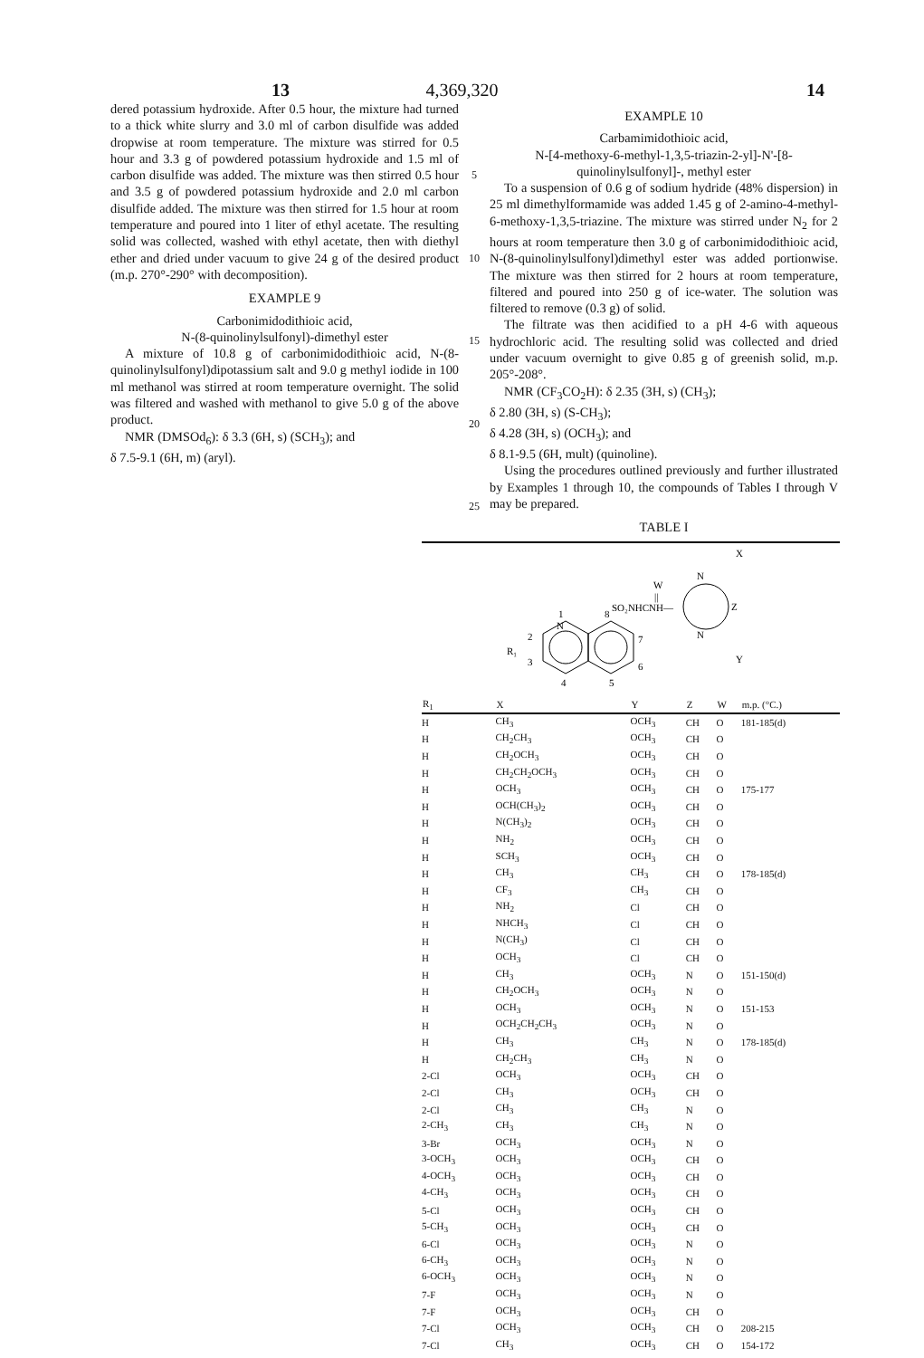4,369,320
13 14
dered potassium hydroxide. After 0.5 hour, the mixture had turned to a thick white slurry and 3.0 ml of carbon disulfide was added dropwise at room temperature. The mixture was stirred for 0.5 hour and 3.3 g of powdered potassium hydroxide and 1.5 ml of carbon disulfide was added. The mixture was then stirred 0.5 hour and 3.5 g of powdered potassium hydroxide and 2.0 ml carbon disulfide added. The mixture was then stirred for 1.5 hour at room temperature and poured into 1 liter of ethyl acetate. The resulting solid was collected, washed with ethyl acetate, then with diethyl ether and dried under vacuum to give 24 g of the desired product (m.p. 270°-290° with decomposition).
EXAMPLE 9
Carbonimidodithioic acid,
N-(8-quinolinylsulfonyl)-dimethyl ester
A mixture of 10.8 g of carbonimidodithioic acid, N-(8-quinolinylsulfonyl)dipotassium salt and 9.0 g methyl iodide in 100 ml methanol was stirred at room temperature overnight. The solid was filtered and washed with methanol to give 5.0 g of the above product.
NMR (DMSOd<sub>6</sub>): δ 3.3 (6H, s) (SCH<sub>3</sub>); and
δ 7.5-9.1 (6H, m) (aryl).
5
10
15
20
25
EXAMPLE 10
Carbamimidothioic acid,
N-[4-methoxy-6-methyl-1,3,5-triazin-2-yl]-N'-[8-quinolinylsulfonyl]-, methyl ester
To a suspension of 0.6 g of sodium hydride (48% dispersion) in 25 ml dimethylformamide was added 1.45 g of 2-amino-4-methyl-6-methoxy-1,3,5-triazine. The mixture was stirred under N<sub>2</sub> for 2 hours at room temperature then 3.0 g of carbonimidodithioic acid, N-(8-quinolinylsulfonyl)dimethyl ester was added portionwise. The mixture was then stirred for 2 hours at room temperature, filtered and poured into 250 g of ice-water. The solution was filtered to remove (0.3 g) of solid.
The filtrate was then acidified to a pH 4-6 with aqueous hydrochloric acid. The resulting solid was collected and dried under vacuum overnight to give 0.85 g of greenish solid, m.p. 205°-208°.
NMR (CF<sub>3</sub>CO<sub>2</sub>H): δ 2.35 (3H, s) (CH<sub>3</sub>);
δ 2.80 (3H, s) (S-CH<sub>3</sub>);
δ 4.28 (3H, s) (OCH<sub>3</sub>); and
δ 8.1-9.5 (6H, mult) (quinoline).
Using the procedures outlined previously and further illustrated by Examples 1 through 10, the compounds of Tables I through V may be prepared.
TABLE I
SO₂NHCNH—
W
||
N
N
Z
X
Y
1
N
R₁
2
3
4
5
6
7
8
| R<sub>1</sub> | X | Y | Z | W | m.p. (°C.) |
| --- | --- | --- | --- | --- | --- |
| H | CH<sub>3</sub> | OCH<sub>3</sub> | CH | O | 181-185(d) |
| H | CH<sub>2</sub>CH<sub>3</sub> | OCH<sub>3</sub> | CH | O | |
| H | CH<sub>2</sub>OCH<sub>3</sub> | OCH<sub>3</sub> | CH | O | |
| H | CH<sub>2</sub>CH<sub>2</sub>OCH<sub>3</sub> | OCH<sub>3</sub> | CH | O | |
| H | OCH<sub>3</sub> | OCH<sub>3</sub> | CH | O | 175-177 |
| H | OCH(CH<sub>3</sub>)<sub>2</sub> | OCH<sub>3</sub> | CH | O | |
| H | N(CH<sub>3</sub>)<sub>2</sub> | OCH<sub>3</sub> | CH | O | |
| H | NH<sub>2</sub> | OCH<sub>3</sub> | CH | O | |
| H | SCH<sub>3</sub> | OCH<sub>3</sub> | CH | O | |
| H | CH<sub>3</sub> | CH<sub>3</sub> | CH | O | 178-185(d) |
| H | CF<sub>3</sub> | CH<sub>3</sub> | CH | O | |
| H | NH<sub>2</sub> | Cl | CH | O | |
| H | NHCH<sub>3</sub> | Cl | CH | O | |
| H | N(CH<sub>3</sub>) | Cl | CH | O | |
| H | OCH<sub>3</sub> | Cl | CH | O | |
| H | CH<sub>3</sub> | OCH<sub>3</sub> | N | O | 151-150(d) |
| H | CH<sub>2</sub>OCH<sub>3</sub> | OCH<sub>3</sub> | N | O | |
| H | OCH<sub>3</sub> | OCH<sub>3</sub> | N | O | 151-153 |
| H | OCH<sub>2</sub>CH<sub>2</sub>CH<sub>3</sub> | OCH<sub>3</sub> | N | O | |
| H | CH<sub>3</sub> | CH<sub>3</sub> | N | O | 178-185(d) |
| H | CH<sub>2</sub>CH<sub>3</sub> | CH<sub>3</sub> | N | O | |
| 2-Cl | OCH<sub>3</sub> | OCH<sub>3</sub> | CH | O | |
| 2-Cl | CH<sub>3</sub> | OCH<sub>3</sub> | CH | O | |
| 2-Cl | CH<sub>3</sub> | CH<sub>3</sub> | N | O | |
| 2-CH<sub>3</sub> | CH<sub>3</sub> | CH<sub>3</sub> | N | O | |
| 3-Br | OCH<sub>3</sub> | OCH<sub>3</sub> | N | O | |
| 3-OCH<sub>3</sub> | OCH<sub>3</sub> | OCH<sub>3</sub> | CH | O | |
| 4-OCH<sub>3</sub> | OCH<sub>3</sub> | OCH<sub>3</sub> | CH | O | |
| 4-CH<sub>3</sub> | OCH<sub>3</sub> | OCH<sub>3</sub> | CH | O | |
| 5-Cl | OCH<sub>3</sub> | OCH<sub>3</sub> | CH | O | |
| 5-CH<sub>3</sub> | OCH<sub>3</sub> | OCH<sub>3</sub> | CH | O | |
| 6-Cl | OCH<sub>3</sub> | OCH<sub>3</sub> | N | O | |
| 6-CH<sub>3</sub> | OCH<sub>3</sub> | OCH<sub>3</sub> | N | O | |
| 6-OCH<sub>3</sub> | OCH<sub>3</sub> | OCH<sub>3</sub> | N | O | |
| 7-F | OCH<sub>3</sub> | OCH<sub>3</sub> | N | O | |
| 7-F | OCH<sub>3</sub> | OCH<sub>3</sub> | CH | O | |
| 7-Cl | OCH<sub>3</sub> | OCH<sub>3</sub> | CH | O | 208-215 |
| 7-Cl | CH<sub>3</sub> | OCH<sub>3</sub> | CH | O | 154-172 |